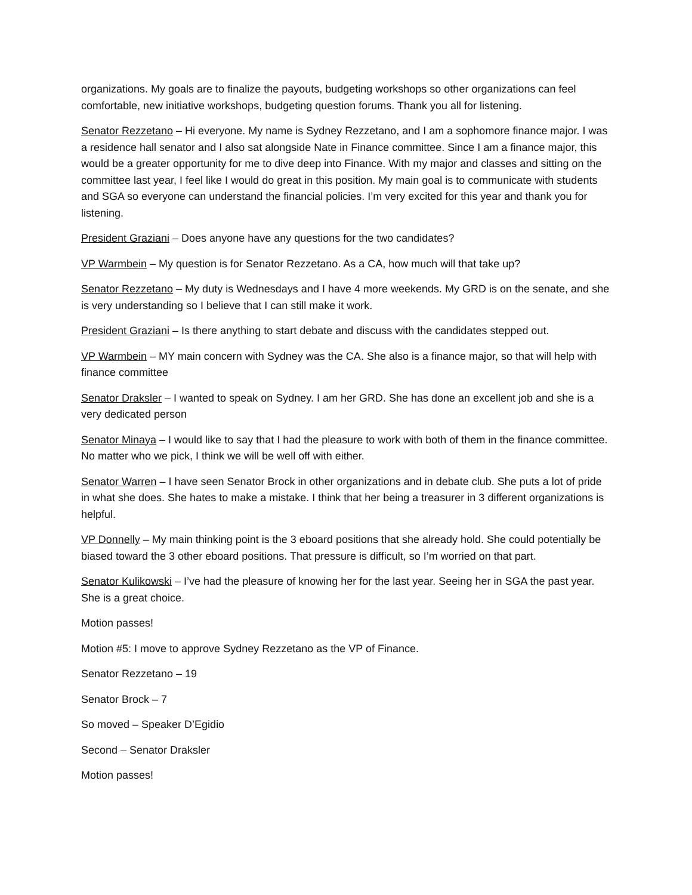organizations. My goals are to finalize the payouts, budgeting workshops so other organizations can feel comfortable, new initiative workshops, budgeting question forums. Thank you all for listening.
Senator Rezzetano – Hi everyone. My name is Sydney Rezzetano, and I am a sophomore finance major. I was a residence hall senator and I also sat alongside Nate in Finance committee. Since I am a finance major, this would be a greater opportunity for me to dive deep into Finance. With my major and classes and sitting on the committee last year, I feel like I would do great in this position. My main goal is to communicate with students and SGA so everyone can understand the financial policies. I’m very excited for this year and thank you for listening.
President Graziani – Does anyone have any questions for the two candidates?
VP Warmbein – My question is for Senator Rezzetano. As a CA, how much will that take up?
Senator Rezzetano – My duty is Wednesdays and I have 4 more weekends. My GRD is on the senate, and she is very understanding so I believe that I can still make it work.
President Graziani – Is there anything to start debate and discuss with the candidates stepped out.
VP Warmbein – MY main concern with Sydney was the CA. She also is a finance major, so that will help with finance committee
Senator Draksler – I wanted to speak on Sydney. I am her GRD. She has done an excellent job and she is a very dedicated person
Senator Minaya – I would like to say that I had the pleasure to work with both of them in the finance committee. No matter who we pick, I think we will be well off with either.
Senator Warren – I have seen Senator Brock in other organizations and in debate club. She puts a lot of pride in what she does. She hates to make a mistake. I think that her being a treasurer in 3 different organizations is helpful.
VP Donnelly – My main thinking point is the 3 eboard positions that she already hold. She could potentially be biased toward the 3 other eboard positions. That pressure is difficult, so I’m worried on that part.
Senator Kulikowski – I’ve had the pleasure of knowing her for the last year. Seeing her in SGA the past year. She is a great choice.
Motion passes!
Motion #5: I move to approve Sydney Rezzetano as the VP of Finance.
Senator Rezzetano – 19
Senator Brock – 7
So moved – Speaker D’Egidio
Second – Senator Draksler
Motion passes!